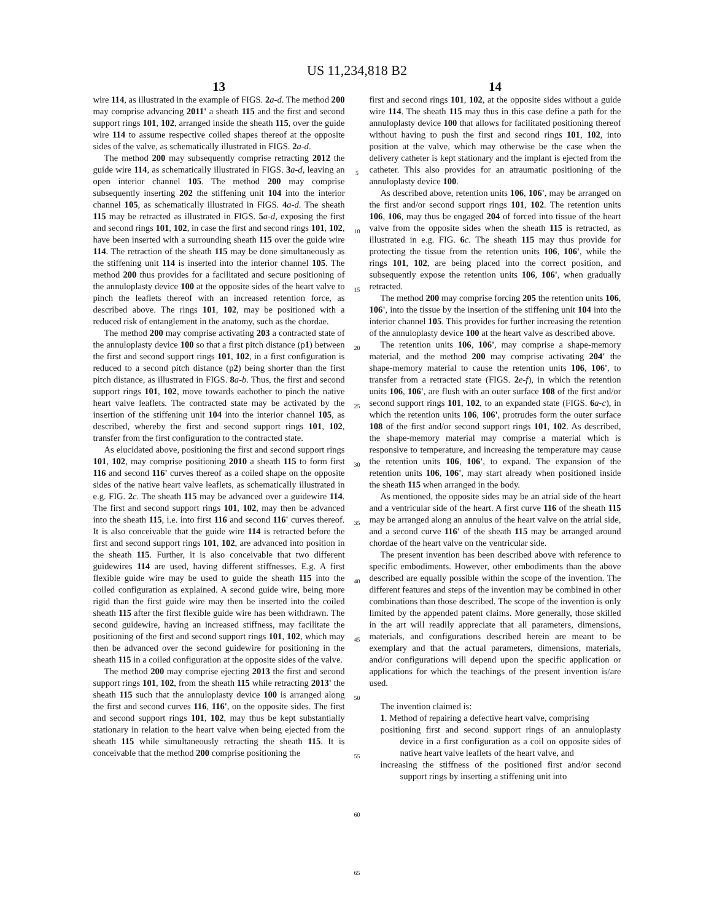US 11,234,818 B2
13
wire 114, as illustrated in the example of FIGS. 2 a-d. The method 200 may comprise advancing 2011' a sheath 115 and the first and second support rings 101, 102, arranged inside the sheath 115, over the guide wire 114 to assume respective coiled shapes thereof at the opposite sides of the valve, as schematically illustrated in FIGS. 2 a-d.
The method 200 may subsequently comprise retracting 2012 the guide wire 114, as schematically illustrated in FIGS. 3 a-d, leaving an open interior channel 105. The method 200 may comprise subsequently inserting 202 the stiffening unit 104 into the interior channel 105, as schematically illustrated in FIGS. 4 a-d. The sheath 115 may be retracted as illustrated in FIGS. 5 a-d, exposing the first and second rings 101, 102, in case the first and second rings 101, 102, have been inserted with a surrounding sheath 115 over the guide wire 114. The retraction of the sheath 115 may be done simultaneously as the stiffening unit 114 is inserted into the interior channel 105. The method 200 thus provides for a facilitated and secure positioning of the annuloplasty device 100 at the opposite sides of the heart valve to pinch the leaflets thereof with an increased retention force, as described above. The rings 101, 102, may be positioned with a reduced risk of entanglement in the anatomy, such as the chordae.
The method 200 may comprise activating 203 a contracted state of the annuloplasty device 100 so that a first pitch distance (p1) between the first and second support rings 101, 102, in a first configuration is reduced to a second pitch distance (p2) being shorter than the first pitch distance, as illustrated in FIGS. 8 a-b. Thus, the first and second support rings 101, 102, move towards eachother to pinch the native heart valve leaflets. The contracted state may be activated by the insertion of the stiffening unit 104 into the interior channel 105, as described, whereby the first and second support rings 101, 102, transfer from the first configuration to the contracted state.
As elucidated above, positioning the first and second support rings 101, 102, may comprise positioning 2010 a sheath 115 to form first 116 and second 116' curves thereof as a coiled shape on the opposite sides of the native heart valve leaflets, as schematically illustrated in e.g. FIG. 2 c. The sheath 115 may be advanced over a guidewire 114. The first and second support rings 101, 102, may then be advanced into the sheath 115, i.e. into first 116 and second 116' curves thereof. It is also conceivable that the guide wire 114 is retracted before the first and second support rings 101, 102, are advanced into position in the sheath 115. Further, it is also conceivable that two different guidewires 114 are used, having different stiffnesses. E.g. A first flexible guide wire may be used to guide the sheath 115 into the coiled configuration as explained. A second guide wire, being more rigid than the first guide wire may then be inserted into the coiled sheath 115 after the first flexible guide wire has been withdrawn. The second guidewire, having an increased stiffness, may facilitate the positioning of the first and second support rings 101, 102, which may then be advanced over the second guidewire for positioning in the sheath 115 in a coiled configuration at the opposite sides of the valve.
The method 200 may comprise ejecting 2013 the first and second support rings 101, 102, from the sheath 115 while retracting 2013' the sheath 115 such that the annuloplasty device 100 is arranged along the first and second curves 116, 116', on the opposite sides. The first and second support rings 101, 102, may thus be kept substantially stationary in relation to the heart valve when being ejected from the sheath 115 while simultaneously retracting the sheath 115. It is conceivable that the method 200 comprise positioning the
5
10
15
20
25
30
35
40
45
50
55
60
65
14
first and second rings 101, 102, at the opposite sides without a guide wire 114. The sheath 115 may thus in this case define a path for the annuloplasty device 100 that allows for facilitated positioning thereof without having to push the first and second rings 101, 102, into position at the valve, which may otherwise be the case when the delivery catheter is kept stationary and the implant is ejected from the catheter. This also provides for an atraumatic positioning of the annuloplasty device 100.
As described above, retention units 106, 106', may be arranged on the first and/or second support rings 101, 102. The retention units 106, 106, may thus be engaged 204 of forced into tissue of the heart valve from the opposite sides when the sheath 115 is retracted, as illustrated in e.g. FIG. 6 c. The sheath 115 may thus provide for protecting the tissue from the retention units 106, 106', while the rings 101, 102, are being placed into the correct position, and subsequently expose the retention units 106, 106', when gradually retracted.
The method 200 may comprise forcing 205 the retention units 106, 106', into the tissue by the insertion of the stiffening unit 104 into the interior channel 105. This provides for further increasing the retention of the annuloplasty device 100 at the heart valve as described above.
The retention units 106, 106', may comprise a shape-memory material, and the method 200 may comprise activating 204' the shape-memory material to cause the retention units 106, 106', to transfer from a retracted state (FIGS. 2 e-f), in which the retention units 106, 106', are flush with an outer surface 108 of the first and/or second support rings 101, 102, to an expanded state (FIGS. 6 a-c), in which the retention units 106, 106', protrudes form the outer surface 108 of the first and/or second support rings 101, 102. As described, the shape-memory material may comprise a material which is responsive to temperature, and increasing the temperature may cause the retention units 106, 106', to expand. The expansion of the retention units 106, 106', may start already when positioned inside the sheath 115 when arranged in the body.
As mentioned, the opposite sides may be an atrial side of the heart and a ventricular side of the heart. A first curve 116 of the sheath 115 may be arranged along an annulus of the heart valve on the atrial side, and a second curve 116' of the sheath 115 may be arranged around chordae of the heart valve on the ventricular side.
The present invention has been described above with reference to specific embodiments. However, other embodiments than the above described are equally possible within the scope of the invention. The different features and steps of the invention may be combined in other combinations than those described. The scope of the invention is only limited by the appended patent claims. More generally, those skilled in the art will readily appreciate that all parameters, dimensions, materials, and configurations described herein are meant to be exemplary and that the actual parameters, dimensions, materials, and/or configurations will depend upon the specific application or applications for which the teachings of the present invention is/are used.
The invention claimed is:
1. Method of repairing a defective heart valve, comprising
positioning first and second support rings of an annuloplasty device in a first configuration as a coil on opposite sides of native heart valve leaflets of the heart valve, and
increasing the stiffness of the positioned first and/or second support rings by inserting a stiffening unit into